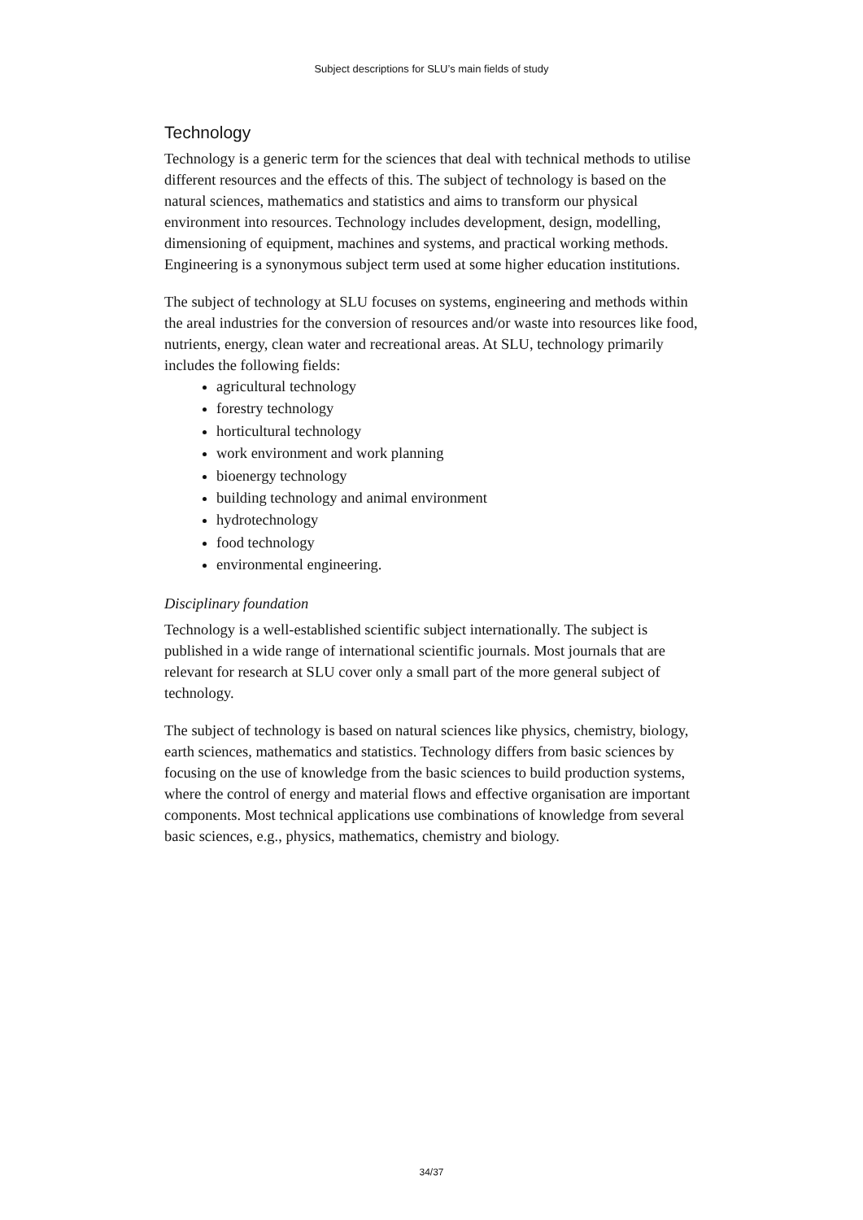Subject descriptions for SLU’s main fields of study
Technology
Technology is a generic term for the sciences that deal with technical methods to utilise different resources and the effects of this. The subject of technology is based on the natural sciences, mathematics and statistics and aims to transform our physical environment into resources. Technology includes development, design, modelling, dimensioning of equipment, machines and systems, and practical working methods. Engineering is a synonymous subject term used at some higher education institutions.
The subject of technology at SLU focuses on systems, engineering and methods within the areal industries for the conversion of resources and/or waste into resources like food, nutrients, energy, clean water and recreational areas. At SLU, technology primarily includes the following fields:
agricultural technology
forestry technology
horticultural technology
work environment and work planning
bioenergy technology
building technology and animal environment
hydrotechnology
food technology
environmental engineering.
Disciplinary foundation
Technology is a well-established scientific subject internationally. The subject is published in a wide range of international scientific journals. Most journals that are relevant for research at SLU cover only a small part of the more general subject of technology.
The subject of technology is based on natural sciences like physics, chemistry, biology, earth sciences, mathematics and statistics. Technology differs from basic sciences by focusing on the use of knowledge from the basic sciences to build production systems, where the control of energy and material flows and effective organisation are important components. Most technical applications use combinations of knowledge from several basic sciences, e.g., physics, mathematics, chemistry and biology.
34/37